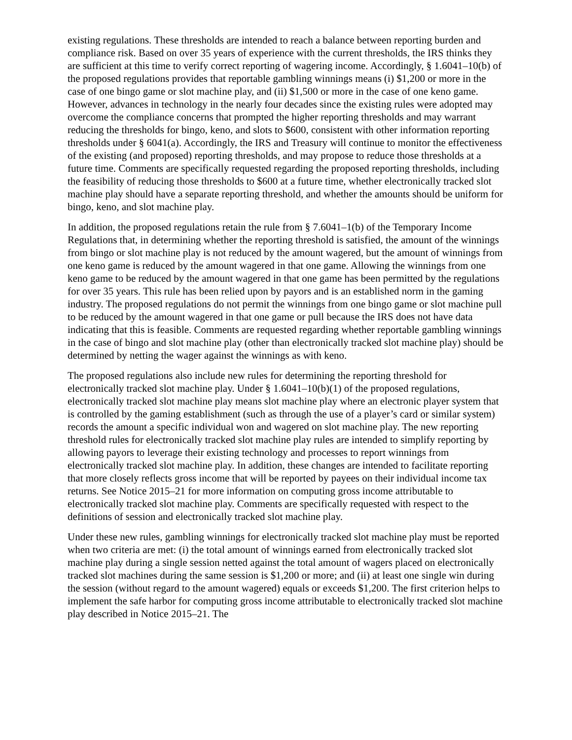existing regulations. These thresholds are intended to reach a balance between reporting burden and compliance risk. Based on over 35 years of experience with the current thresholds, the IRS thinks they are sufficient at this time to verify correct reporting of wagering income. Accordingly, § 1.6041–10(b) of the proposed regulations provides that reportable gambling winnings means (i) $1,200 or more in the case of one bingo game or slot machine play, and (ii) $1,500 or more in the case of one keno game. However, advances in technology in the nearly four decades since the existing rules were adopted may overcome the compliance concerns that prompted the higher reporting thresholds and may warrant reducing the thresholds for bingo, keno, and slots to $600, consistent with other information reporting thresholds under § 6041(a). Accordingly, the IRS and Treasury will continue to monitor the effectiveness of the existing (and proposed) reporting thresholds, and may propose to reduce those thresholds at a future time. Comments are specifically requested regarding the proposed reporting thresholds, including the feasibility of reducing those thresholds to $600 at a future time, whether electronically tracked slot machine play should have a separate reporting threshold, and whether the amounts should be uniform for bingo, keno, and slot machine play.
In addition, the proposed regulations retain the rule from § 7.6041–1(b) of the Temporary Income Regulations that, in determining whether the reporting threshold is satisfied, the amount of the winnings from bingo or slot machine play is not reduced by the amount wagered, but the amount of winnings from one keno game is reduced by the amount wagered in that one game. Allowing the winnings from one keno game to be reduced by the amount wagered in that one game has been permitted by the regulations for over 35 years. This rule has been relied upon by payors and is an established norm in the gaming industry. The proposed regulations do not permit the winnings from one bingo game or slot machine pull to be reduced by the amount wagered in that one game or pull because the IRS does not have data indicating that this is feasible. Comments are requested regarding whether reportable gambling winnings in the case of bingo and slot machine play (other than electronically tracked slot machine play) should be determined by netting the wager against the winnings as with keno.
The proposed regulations also include new rules for determining the reporting threshold for electronically tracked slot machine play. Under § 1.6041–10(b)(1) of the proposed regulations, electronically tracked slot machine play means slot machine play where an electronic player system that is controlled by the gaming establishment (such as through the use of a player’s card or similar system) records the amount a specific individual won and wagered on slot machine play. The new reporting threshold rules for electronically tracked slot machine play rules are intended to simplify reporting by allowing payors to leverage their existing technology and processes to report winnings from electronically tracked slot machine play. In addition, these changes are intended to facilitate reporting that more closely reflects gross income that will be reported by payees on their individual income tax returns. See Notice 2015–21 for more information on computing gross income attributable to electronically tracked slot machine play. Comments are specifically requested with respect to the definitions of session and electronically tracked slot machine play.
Under these new rules, gambling winnings for electronically tracked slot machine play must be reported when two criteria are met: (i) the total amount of winnings earned from electronically tracked slot machine play during a single session netted against the total amount of wagers placed on electronically tracked slot machines during the same session is $1,200 or more; and (ii) at least one single win during the session (without regard to the amount wagered) equals or exceeds $1,200. The first criterion helps to implement the safe harbor for computing gross income attributable to electronically tracked slot machine play described in Notice 2015–21. The